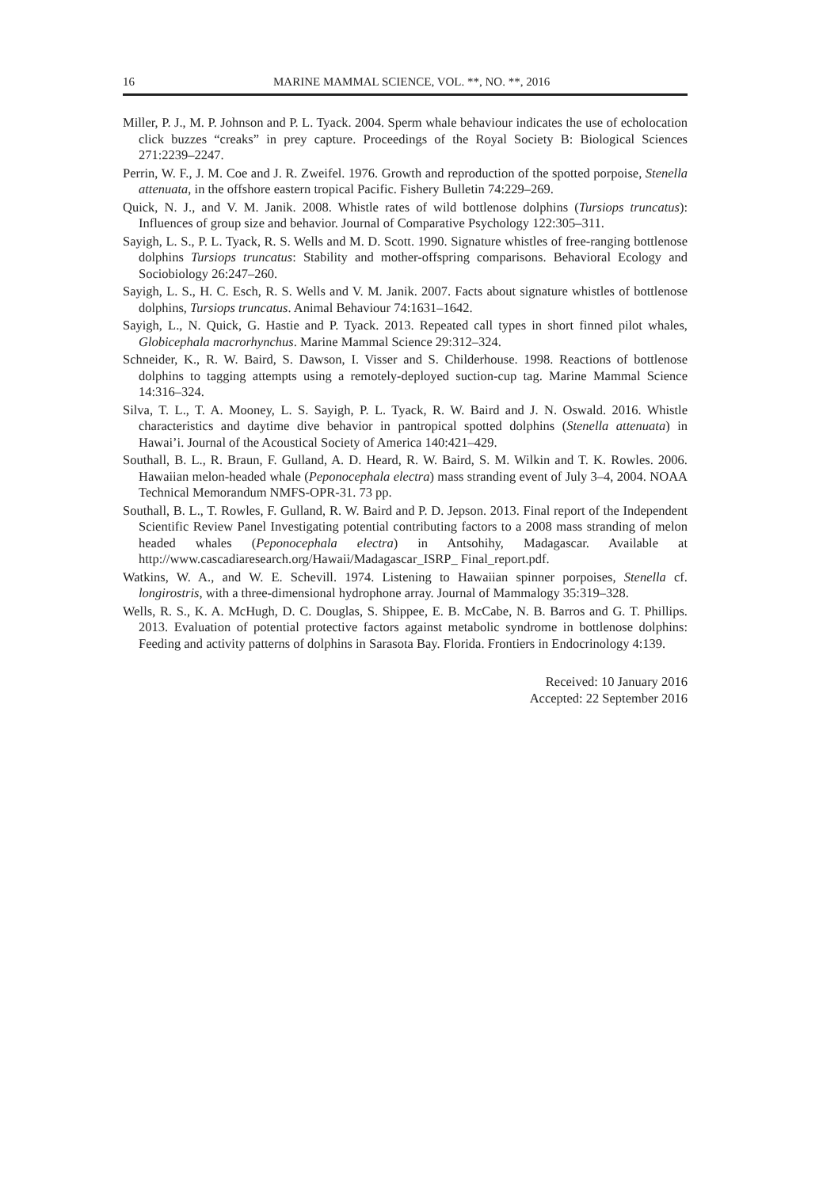16 MARINE MAMMAL SCIENCE, VOL. **, NO. **, 2016
Miller, P. J., M. P. Johnson and P. L. Tyack. 2004. Sperm whale behaviour indicates the use of echolocation click buzzes “creaks” in prey capture. Proceedings of the Royal Society B: Biological Sciences 271:2239–2247.
Perrin, W. F., J. M. Coe and J. R. Zweifel. 1976. Growth and reproduction of the spotted porpoise, Stenella attenuata, in the offshore eastern tropical Pacific. Fishery Bulletin 74:229–269.
Quick, N. J., and V. M. Janik. 2008. Whistle rates of wild bottlenose dolphins (Tursiops truncatus): Influences of group size and behavior. Journal of Comparative Psychology 122:305–311.
Sayigh, L. S., P. L. Tyack, R. S. Wells and M. D. Scott. 1990. Signature whistles of free-ranging bottlenose dolphins Tursiops truncatus: Stability and mother-offspring comparisons. Behavioral Ecology and Sociobiology 26:247–260.
Sayigh, L. S., H. C. Esch, R. S. Wells and V. M. Janik. 2007. Facts about signature whistles of bottlenose dolphins, Tursiops truncatus. Animal Behaviour 74:1631–1642.
Sayigh, L., N. Quick, G. Hastie and P. Tyack. 2013. Repeated call types in short finned pilot whales, Globicephala macrorhynchus. Marine Mammal Science 29:312–324.
Schneider, K., R. W. Baird, S. Dawson, I. Visser and S. Childerhouse. 1998. Reactions of bottlenose dolphins to tagging attempts using a remotely-deployed suction-cup tag. Marine Mammal Science 14:316–324.
Silva, T. L., T. A. Mooney, L. S. Sayigh, P. L. Tyack, R. W. Baird and J. N. Oswald. 2016. Whistle characteristics and daytime dive behavior in pantropical spotted dolphins (Stenella attenuata) in Hawai’i. Journal of the Acoustical Society of America 140:421–429.
Southall, B. L., R. Braun, F. Gulland, A. D. Heard, R. W. Baird, S. M. Wilkin and T. K. Rowles. 2006. Hawaiian melon-headed whale (Peponocephala electra) mass stranding event of July 3–4, 2004. NOAA Technical Memorandum NMFS-OPR-31. 73 pp.
Southall, B. L., T. Rowles, F. Gulland, R. W. Baird and P. D. Jepson. 2013. Final report of the Independent Scientific Review Panel Investigating potential contributing factors to a 2008 mass stranding of melon headed whales (Peponocephala electra) in Antsohihy, Madagascar. Available at http://www.cascadiaresearch.org/Hawaii/Madagascar_ISRP_ Final_report.pdf.
Watkins, W. A., and W. E. Schevill. 1974. Listening to Hawaiian spinner porpoises, Stenella cf. longirostris, with a three-dimensional hydrophone array. Journal of Mammalogy 35:319–328.
Wells, R. S., K. A. McHugh, D. C. Douglas, S. Shippee, E. B. McCabe, N. B. Barros and G. T. Phillips. 2013. Evaluation of potential protective factors against metabolic syndrome in bottlenose dolphins: Feeding and activity patterns of dolphins in Sarasota Bay. Florida. Frontiers in Endocrinology 4:139.
Received: 10 January 2016
Accepted: 22 September 2016